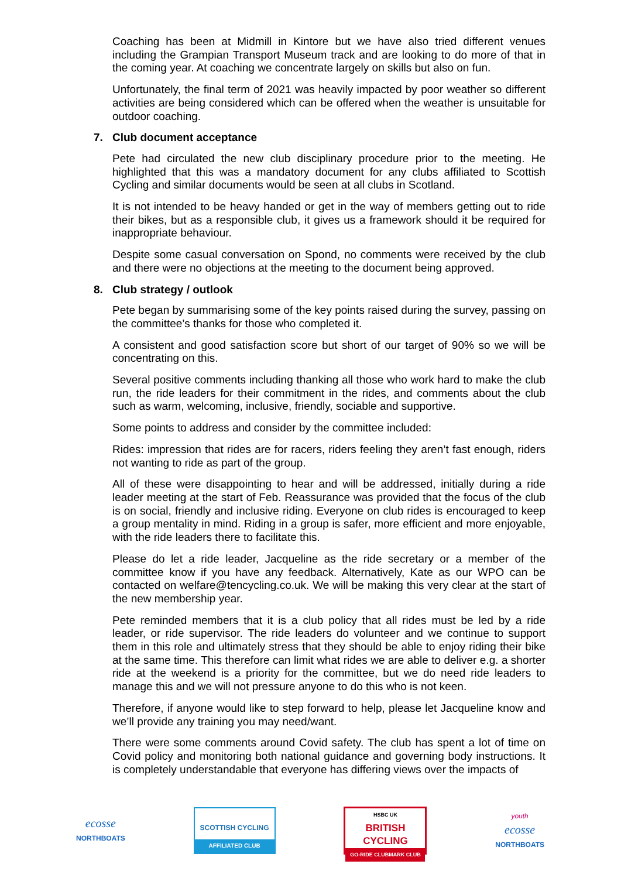Coaching has been at Midmill in Kintore but we have also tried different venues including the Grampian Transport Museum track and are looking to do more of that in the coming year. At coaching we concentrate largely on skills but also on fun.
Unfortunately, the final term of 2021 was heavily impacted by poor weather so different activities are being considered which can be offered when the weather is unsuitable for outdoor coaching.
7. Club document acceptance
Pete had circulated the new club disciplinary procedure prior to the meeting. He highlighted that this was a mandatory document for any clubs affiliated to Scottish Cycling and similar documents would be seen at all clubs in Scotland.
It is not intended to be heavy handed or get in the way of members getting out to ride their bikes, but as a responsible club, it gives us a framework should it be required for inappropriate behaviour.
Despite some casual conversation on Spond, no comments were received by the club and there were no objections at the meeting to the document being approved.
8. Club strategy / outlook
Pete began by summarising some of the key points raised during the survey, passing on the committee’s thanks for those who completed it.
A consistent and good satisfaction score but short of our target of 90% so we will be concentrating on this.
Several positive comments including thanking all those who work hard to make the club run, the ride leaders for their commitment in the rides, and comments about the club such as warm, welcoming, inclusive, friendly, sociable and supportive.
Some points to address and consider by the committee included:
Rides: impression that rides are for racers, riders feeling they aren’t fast enough, riders not wanting to ride as part of the group.
All of these were disappointing to hear and will be addressed, initially during a ride leader meeting at the start of Feb. Reassurance was provided that the focus of the club is on social, friendly and inclusive riding. Everyone on club rides is encouraged to keep a group mentality in mind. Riding in a group is safer, more efficient and more enjoyable, with the ride leaders there to facilitate this.
Please do let a ride leader, Jacqueline as the ride secretary or a member of the committee know if you have any feedback. Alternatively, Kate as our WPO can be contacted on welfare@tencycling.co.uk. We will be making this very clear at the start of the new membership year.
Pete reminded members that it is a club policy that all rides must be led by a ride leader, or ride supervisor. The ride leaders do volunteer and we continue to support them in this role and ultimately stress that they should be able to enjoy riding their bike at the same time. This therefore can limit what rides we are able to deliver e.g. a shorter ride at the weekend is a priority for the committee, but we do need ride leaders to manage this and we will not pressure anyone to do this who is not keen.
Therefore, if anyone would like to step forward to help, please let Jacqueline know and we’ll provide any training you may need/want.
There were some comments around Covid safety. The club has spent a lot of time on Covid policy and monitoring both national guidance and governing body instructions. It is completely understandable that everyone has differing views over the impacts of
ecosse
NORTHBOATS
SCOTTISH CYCLING
AFFILIATED CLUB
HSBC UK
BRITISH
CYCLING
GO-RIDE CLUBMARK CLUB
youth
ecosse
NORTHBOATS